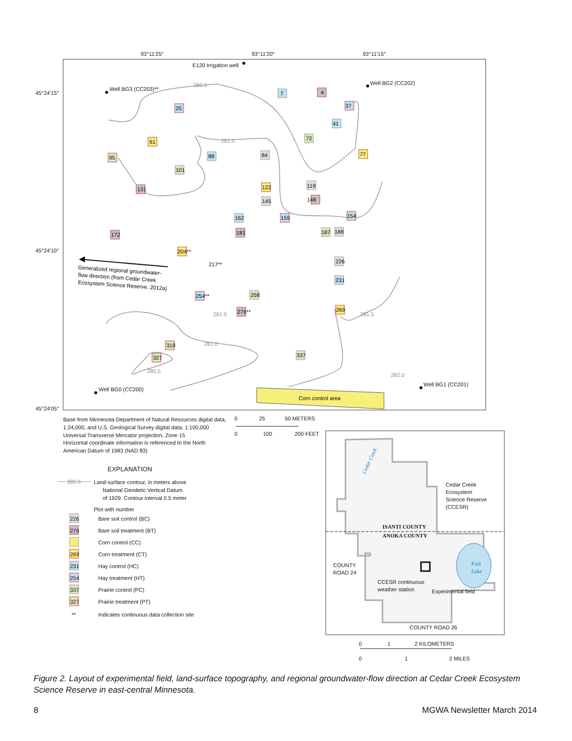93°11′25″
93°11′20″
93°11′15″
45°24′15″
45°24′10″
45°24′05″
280.5
281.0
281.5
281.0
280.5
281.5
282.0
E120 Irrigation well
Well BG3 (CC203)**
Well BG2 (CC202)
Well BG0 (CC200)
Well BG1 (CC201)
Corn control area
Generalized regional groundwater-
flow direction (from Cedar Creek
Ecosystem Science Reserve, 2012a)
7
4
37
25
41
61
72
88
84
77
95
101
131
122
119
145
148
162
159
154
181
187
188
172
204**
217**
226
231
254**
258
276**
269
319
327
337
Base from Minnesota Department of Natural Resources digital data,
1:24,000, and U.S. Geological Survey digital data, 1:100,000
Universal Transverse Mercator projection, Zone 15
Horizontal coordinate information is referenced to the North
American Datum of 1983 (NAD 83)
0
25
50 METERS
0
100
200 FEET
EXPLANATION
280.5
Land-surface contour, in meters above
National Geodetic Vertical Datum
of 1929. Contour interval 0.5 meter
Plot with number
226
Bare soil control (BC)
276
Bare soil treatment (BT)
Corn control (CC)
269
Corn treatment (CT)
231
Hay control (HC)
254
Hay treatment (HT)
337
Prairie control (PC)
327
Prairie treatment (PT)
**
Indicates continuous data collection site
ISANTI COUNTY
ANOKA COUNTY
Cedar Creek
Ecosystem
Science Reserve
(CCESR)
COUNTY
ROAD 24
CCESR continuous
weather station
Experimental field
COUNTY ROAD 26
Fish
Lake
Cedar Creek
0
1
2 KILOMETERS
0
1
2 MILES
Figure 2. Layout of experimental field, land-surface topography, and regional groundwater-flow direction at Cedar Creek Ecosystem Science Reserve in east-central Minnesota.
8 MGWA Newsletter March 2014